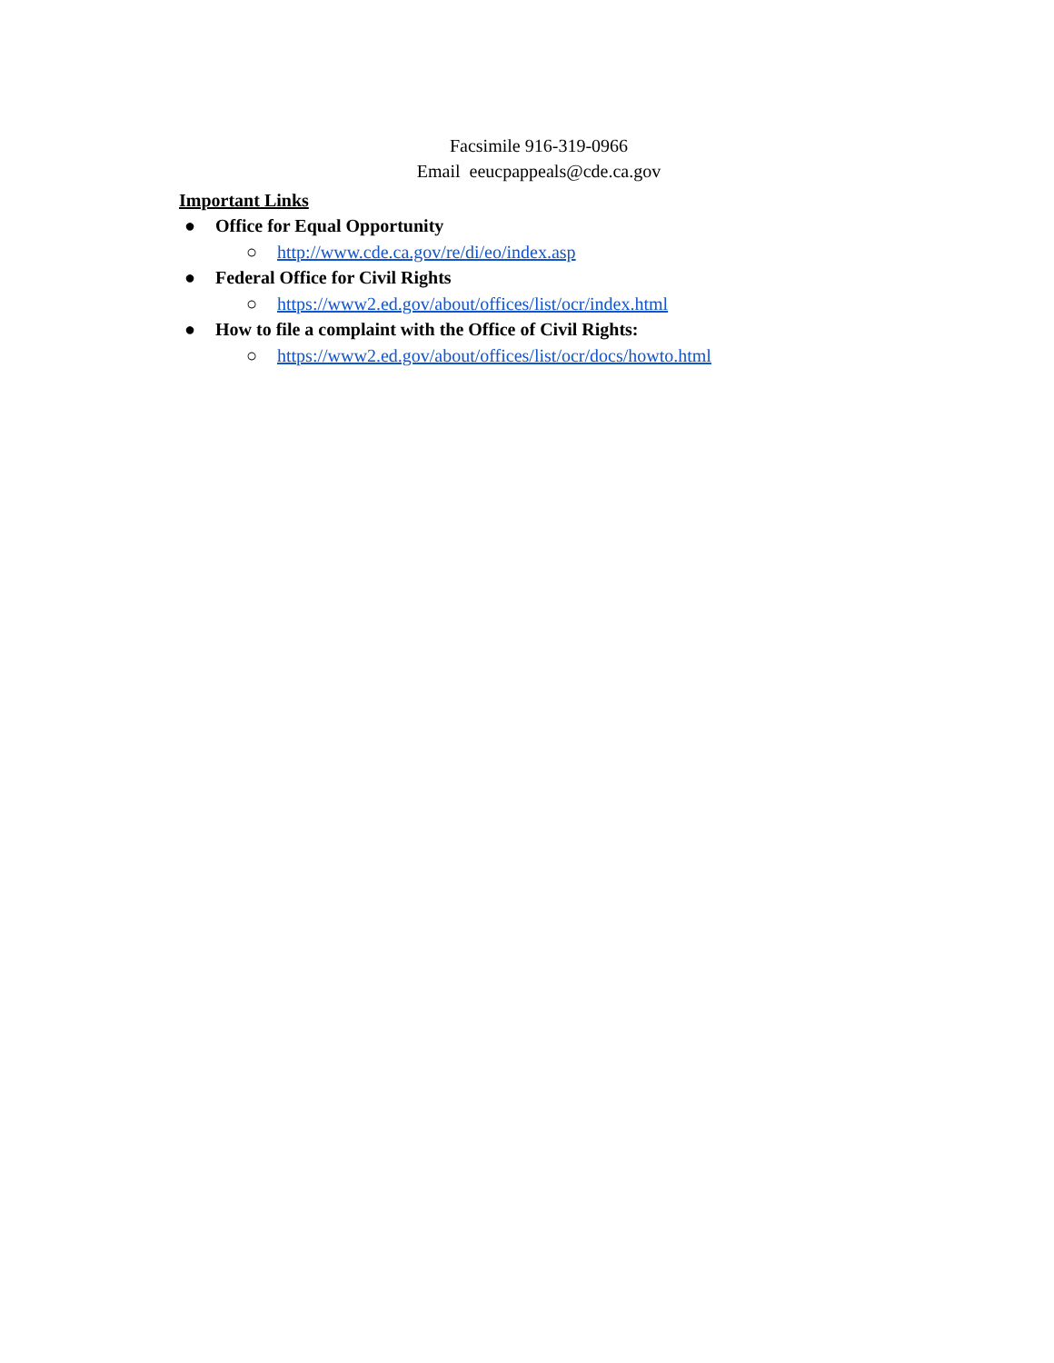Facsimile 916-319-0966
Email eeucpappeals@cde.ca.gov
Important Links
● Office for Equal Opportunity
○ http://www.cde.ca.gov/re/di/eo/index.asp
● Federal Office for Civil Rights
○ https://www2.ed.gov/about/offices/list/ocr/index.html
● How to file a complaint with the Office of Civil Rights:
○ https://www2.ed.gov/about/offices/list/ocr/docs/howto.html